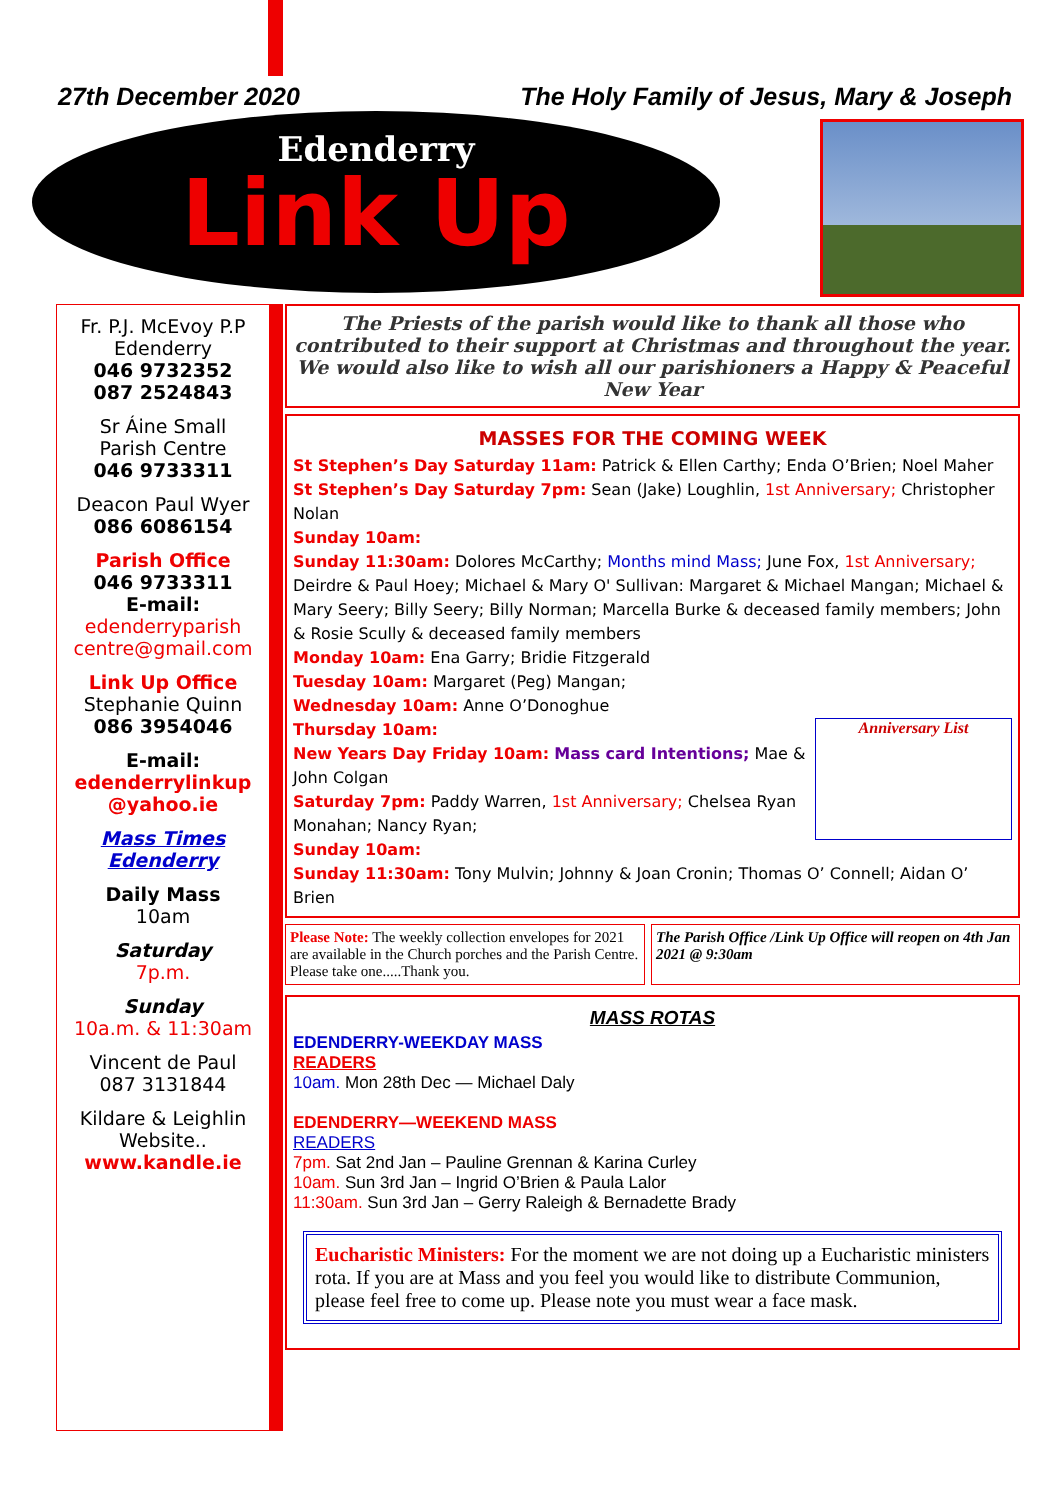27th December 2020 The Holy Family of Jesus, Mary & Joseph
Edenderry
Link Up
Fr. P.J. McEvoy P.P
Edenderry
046 9732352
087 2524843
Sr Áine Small
Parish Centre
046 9733311
Deacon Paul Wyer
086 6086154
Parish Office
046 9733311
E-mail:
edenderryparish centre@gmail.com
Link Up Office
Stephanie Quinn
086 3954046
E-mail:
edenderrylinkup @yahoo.ie
Mass Times Edenderry
Daily Mass
10am
Saturday
7p.m.
Sunday
10a.m. & 11:30am
Vincent de Paul
087 3131844
Kildare & Leighlin Website..
www.kandle.ie
The Priests of the parish would like to thank all those who contributed to their support at Christmas and throughout the year. We would also like to wish all our parishioners a Happy & Peaceful New Year
MASSES FOR THE COMING WEEK
St Stephen’s Day Saturday 11am: Patrick & Ellen Carthy; Enda O’Brien; Noel Maher
St Stephen’s Day Saturday 7pm: Sean (Jake) Loughlin, 1st Anniversary; Christopher Nolan
Sunday 10am:
Sunday 11:30am: Dolores McCarthy; Months mind Mass; June Fox, 1st Anniversary; Deirdre & Paul Hoey; Michael & Mary O' Sullivan: Margaret & Michael Mangan; Michael & Mary Seery; Billy Seery; Billy Norman; Marcella Burke & deceased family members; John & Rosie Scully & deceased family members
Monday 10am: Ena Garry; Bridie Fitzgerald
Tuesday 10am: Margaret (Peg) Mangan;
Wednesday 10am: Anne O’Donoghue
Anniversary List
Thursday 10am:
New Years Day Friday 10am: Mass card Intentions; Mae & John Colgan
Saturday 7pm: Paddy Warren, 1st Anniversary; Chelsea Ryan Monahan; Nancy Ryan;
Sunday 10am:
Sunday 11:30am: Tony Mulvin; Johnny & Joan Cronin; Thomas O’ Connell; Aidan O’ Brien
Please Note: The weekly collection envelopes for 2021 are available in the Church porches and the Parish Centre. Please take one.....Thank you.
The Parish Office /Link Up Office will reopen on 4th Jan 2021 @ 9:30am
MASS ROTAS
EDENDERRY-WEEKDAY MASS
READERS
10am. Mon 28th Dec — Michael Daly
EDENDERRY—WEEKEND MASS
READERS
7pm. Sat 2nd Jan – Pauline Grennan & Karina Curley
10am. Sun 3rd Jan – Ingrid O’Brien & Paula Lalor
11:30am. Sun 3rd Jan – Gerry Raleigh & Bernadette Brady
Eucharistic Ministers: For the moment we are not doing up a Eucharistic ministers rota. If you are at Mass and you feel you would like to distribute Communion, please feel free to come up. Please note you must wear a face mask.